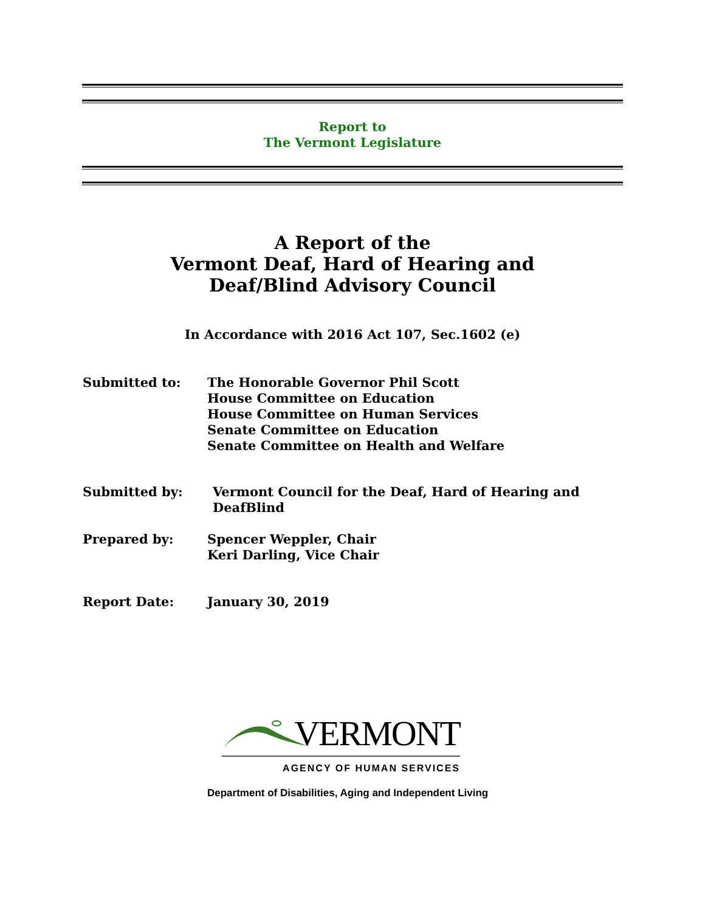Report to
The Vermont Legislature
A Report of the
Vermont Deaf, Hard of Hearing and
Deaf/Blind Advisory Council
In Accordance with 2016 Act 107, Sec.1602 (e)
Submitted to: The Honorable Governor Phil Scott
House Committee on Education
House Committee on Human Services
Senate Committee on Education
Senate Committee on Health and Welfare
Submitted by: Vermont Council for the Deaf, Hard of Hearing and
DeafBlind
Prepared by: Spencer Weppler, Chair
Keri Darling, Vice Chair
Report Date: January 30, 2019
VERMONT
AGENCY OF HUMAN SERVICES
Department of Disabilities, Aging and Independent Living